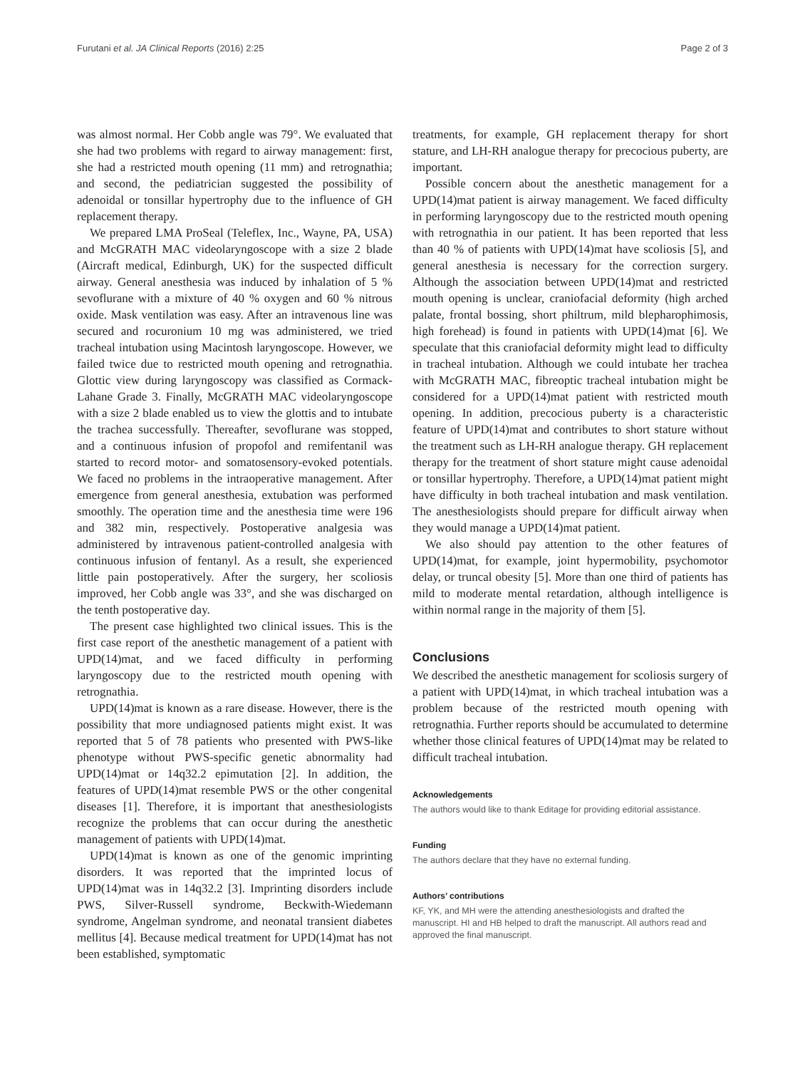Furutani et al. JA Clinical Reports (2016) 2:25 Page 2 of 3
was almost normal. Her Cobb angle was 79°. We evaluated that she had two problems with regard to airway management: first, she had a restricted mouth opening (11 mm) and retrognathia; and second, the pediatrician suggested the possibility of adenoidal or tonsillar hypertrophy due to the influence of GH replacement therapy.
We prepared LMA ProSeal (Teleflex, Inc., Wayne, PA, USA) and McGRATH MAC videolaryngoscope with a size 2 blade (Aircraft medical, Edinburgh, UK) for the suspected difficult airway. General anesthesia was induced by inhalation of 5 % sevoflurane with a mixture of 40 % oxygen and 60 % nitrous oxide. Mask ventilation was easy. After an intravenous line was secured and rocuronium 10 mg was administered, we tried tracheal intubation using Macintosh laryngoscope. However, we failed twice due to restricted mouth opening and retrognathia. Glottic view during laryngoscopy was classified as Cormack-Lahane Grade 3. Finally, McGRATH MAC videolaryngoscope with a size 2 blade enabled us to view the glottis and to intubate the trachea successfully. Thereafter, sevoflurane was stopped, and a continuous infusion of propofol and remifentanil was started to record motor- and somatosensory-evoked potentials. We faced no problems in the intraoperative management. After emergence from general anesthesia, extubation was performed smoothly. The operation time and the anesthesia time were 196 and 382 min, respectively. Postoperative analgesia was administered by intravenous patient-controlled analgesia with continuous infusion of fentanyl. As a result, she experienced little pain postoperatively. After the surgery, her scoliosis improved, her Cobb angle was 33°, and she was discharged on the tenth postoperative day.
The present case highlighted two clinical issues. This is the first case report of the anesthetic management of a patient with UPD(14)mat, and we faced difficulty in performing laryngoscopy due to the restricted mouth opening with retrognathia.
UPD(14)mat is known as a rare disease. However, there is the possibility that more undiagnosed patients might exist. It was reported that 5 of 78 patients who presented with PWS-like phenotype without PWS-specific genetic abnormality had UPD(14)mat or 14q32.2 epimutation [2]. In addition, the features of UPD(14)mat resemble PWS or the other congenital diseases [1]. Therefore, it is important that anesthesiologists recognize the problems that can occur during the anesthetic management of patients with UPD(14)mat.
UPD(14)mat is known as one of the genomic imprinting disorders. It was reported that the imprinted locus of UPD(14)mat was in 14q32.2 [3]. Imprinting disorders include PWS, Silver-Russell syndrome, Beckwith-Wiedemann syndrome, Angelman syndrome, and neonatal transient diabetes mellitus [4]. Because medical treatment for UPD(14)mat has not been established, symptomatic
treatments, for example, GH replacement therapy for short stature, and LH-RH analogue therapy for precocious puberty, are important.
Possible concern about the anesthetic management for a UPD(14)mat patient is airway management. We faced difficulty in performing laryngoscopy due to the restricted mouth opening with retrognathia in our patient. It has been reported that less than 40 % of patients with UPD(14)mat have scoliosis [5], and general anesthesia is necessary for the correction surgery. Although the association between UPD(14)mat and restricted mouth opening is unclear, craniofacial deformity (high arched palate, frontal bossing, short philtrum, mild blepharophimosis, high forehead) is found in patients with UPD(14)mat [6]. We speculate that this craniofacial deformity might lead to difficulty in tracheal intubation. Although we could intubate her trachea with McGRATH MAC, fibreoptic tracheal intubation might be considered for a UPD(14)mat patient with restricted mouth opening. In addition, precocious puberty is a characteristic feature of UPD(14)mat and contributes to short stature without the treatment such as LH-RH analogue therapy. GH replacement therapy for the treatment of short stature might cause adenoidal or tonsillar hypertrophy. Therefore, a UPD(14)mat patient might have difficulty in both tracheal intubation and mask ventilation. The anesthesiologists should prepare for difficult airway when they would manage a UPD(14)mat patient.
We also should pay attention to the other features of UPD(14)mat, for example, joint hypermobility, psychomotor delay, or truncal obesity [5]. More than one third of patients has mild to moderate mental retardation, although intelligence is within normal range in the majority of them [5].
Conclusions
We described the anesthetic management for scoliosis surgery of a patient with UPD(14)mat, in which tracheal intubation was a problem because of the restricted mouth opening with retrognathia. Further reports should be accumulated to determine whether those clinical features of UPD(14)mat may be related to difficult tracheal intubation.
Acknowledgements
The authors would like to thank Editage for providing editorial assistance.
Funding
The authors declare that they have no external funding.
Authors’ contributions
KF, YK, and MH were the attending anesthesiologists and drafted the manuscript. HI and HB helped to draft the manuscript. All authors read and approved the final manuscript.